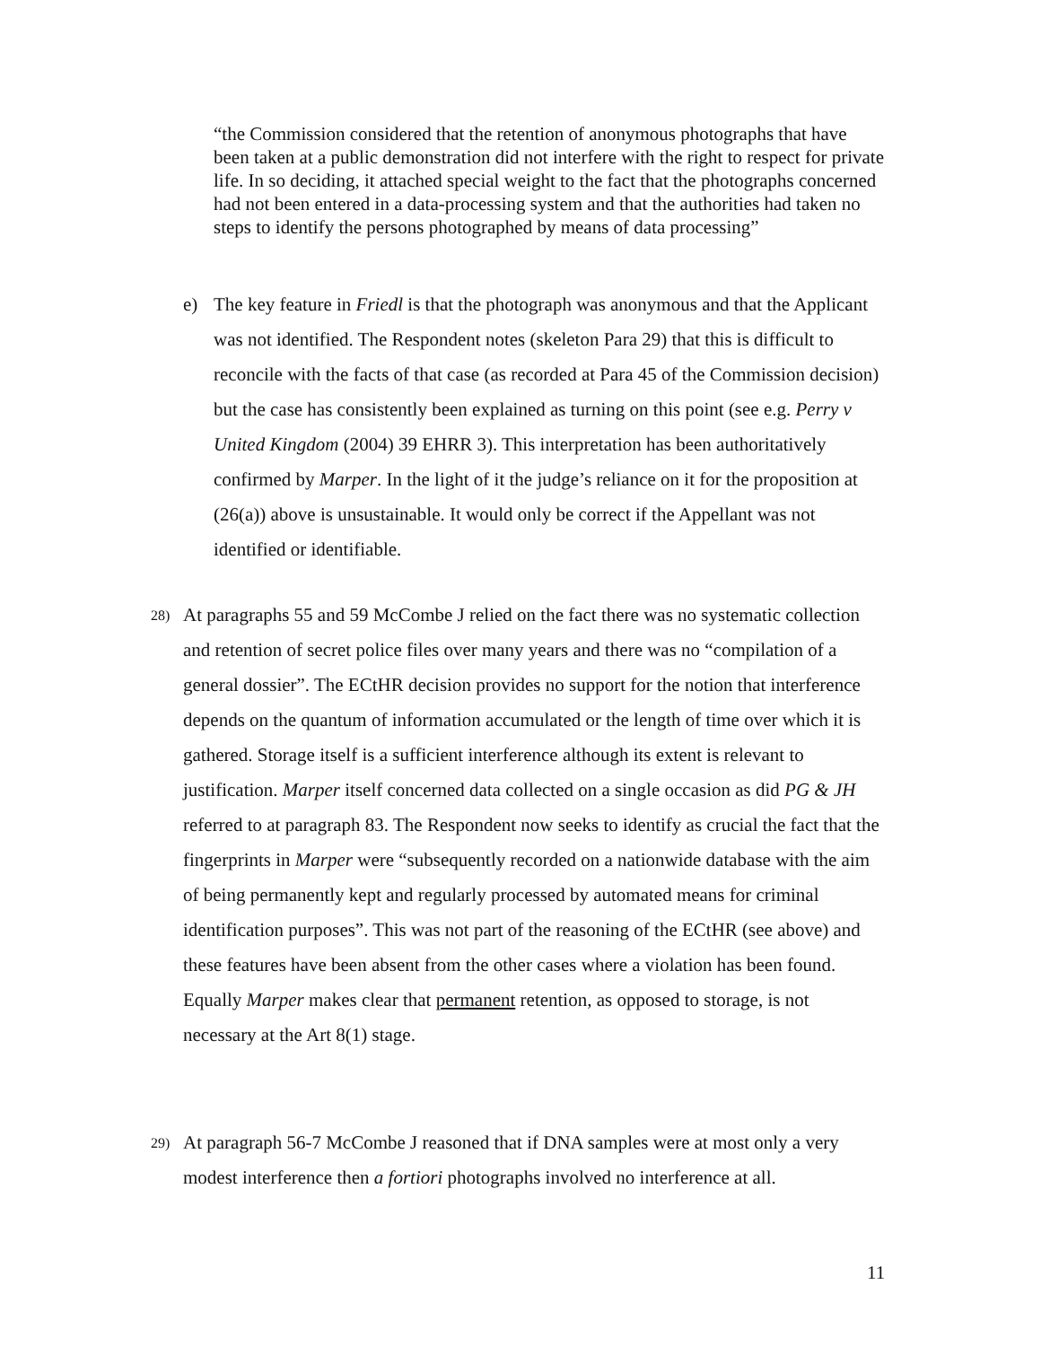“the Commission considered that the retention of anonymous photographs that have been taken at a public demonstration did not interfere with the right to respect for private life. In so deciding, it attached special weight to the fact that the photographs concerned had not been entered in a data-processing system and that the authorities had taken no steps to identify the persons photographed by means of data processing”
e) The key feature in Friedl is that the photograph was anonymous and that the Applicant was not identified. The Respondent notes (skeleton Para 29) that this is difficult to reconcile with the facts of that case (as recorded at Para 45 of the Commission decision) but the case has consistently been explained as turning on this point (see e.g. Perry v United Kingdom (2004) 39 EHRR 3). This interpretation has been authoritatively confirmed by Marper. In the light of it the judge’s reliance on it for the proposition at (26(a)) above is unsustainable. It would only be correct if the Appellant was not identified or identifiable.
28) At paragraphs 55 and 59 McCombe J relied on the fact there was no systematic collection and retention of secret police files over many years and there was no “compilation of a general dossier”. The ECtHR decision provides no support for the notion that interference depends on the quantum of information accumulated or the length of time over which it is gathered. Storage itself is a sufficient interference although its extent is relevant to justification. Marper itself concerned data collected on a single occasion as did PG & JH referred to at paragraph 83. The Respondent now seeks to identify as crucial the fact that the fingerprints in Marper were “subsequently recorded on a nationwide database with the aim of being permanently kept and regularly processed by automated means for criminal identification purposes”. This was not part of the reasoning of the ECtHR (see above) and these features have been absent from the other cases where a violation has been found. Equally Marper makes clear that permanent retention, as opposed to storage, is not necessary at the Art 8(1) stage.
29) At paragraph 56-7 McCombe J reasoned that if DNA samples were at most only a very modest interference then a fortiori photographs involved no interference at all.
11